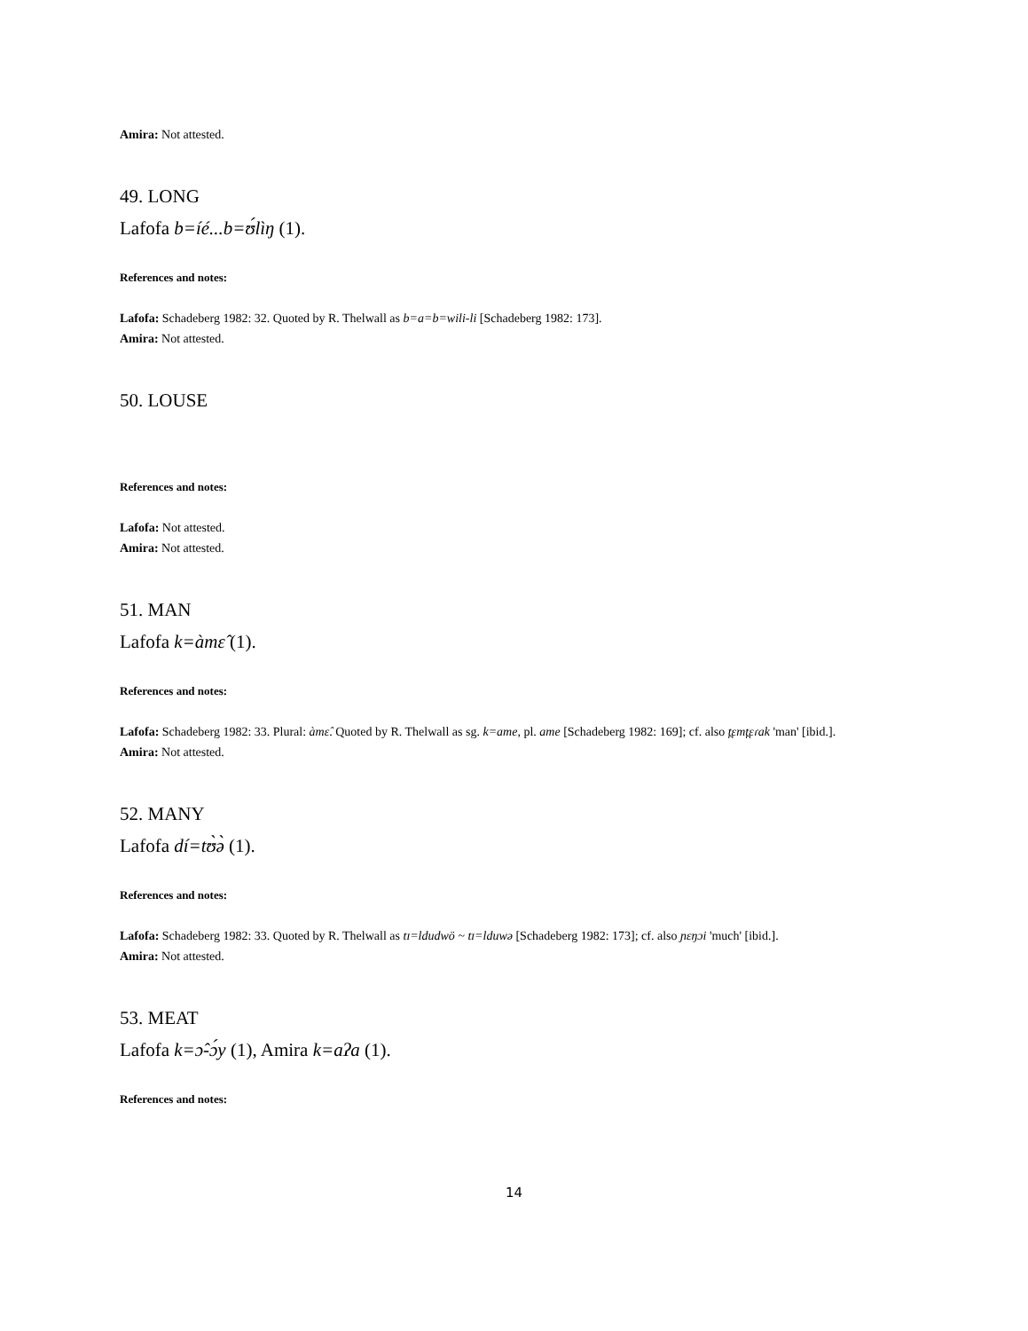Amira: Not attested.
49. LONG
Lafofa b=íé...b=ʊ́lìŋ (1).
References and notes:
Lafofa: Schadeberg 1982: 32. Quoted by R. Thelwall as b=a=b=wili-li [Schadeberg 1982: 173].
Amira: Not attested.
50. LOUSE
References and notes:
Lafofa: Not attested.
Amira: Not attested.
51. MAN
Lafofa k=àmɛ̂ (1).
References and notes:
Lafofa: Schadeberg 1982: 33. Plural: àmɛ̂. Quoted by R. Thelwall as sg. k=ame, pl. ame [Schadeberg 1982: 169]; cf. also t̪ɛmt̪ɛɾak 'man' [ibid.].
Amira: Not attested.
52. MANY
Lafofa dí=tʊ̀ə̀ (1).
References and notes:
Lafofa: Schadeberg 1982: 33. Quoted by R. Thelwall as tɪ=ldudwö ~ tɪ=lduwə [Schadeberg 1982: 173]; cf. also ɲɛŋɔi 'much' [ibid.].
Amira: Not attested.
53. MEAT
Lafofa k=ɔ̂-ɔ́y (1), Amira k=aʔa (1).
References and notes:
14